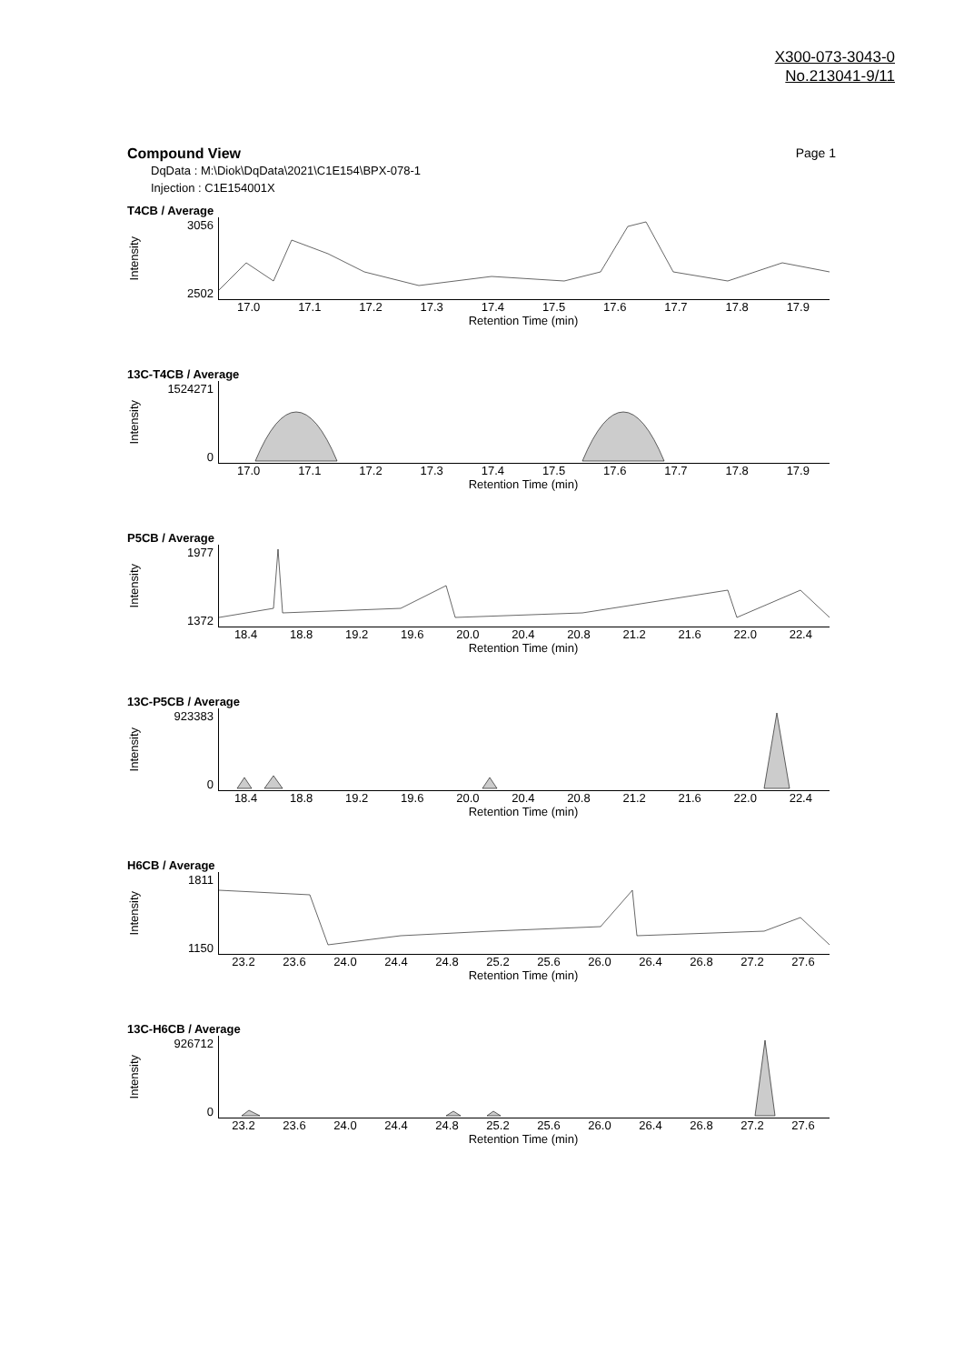X300-073-3043-0
No.213041-9/11
Compound View Page 1
DqData : M:\Diok\DqData\2021\C1E154\BPX-078-1
Injection : C1E154001X
T4CB / Average
Intensity
3056
2502
17.0 17.1 17.2 17.3 17.4 17.5 17.6 17.7 17.8 17.9
Retention Time (min)
13C-T4CB / Average
Intensity
1524271
0
17.0 17.1 17.2 17.3 17.4 17.5 17.6 17.7 17.8 17.9
Retention Time (min)
P5CB / Average
Intensity
1977
1372
18.4 18.8 19.2 19.6 20.0 20.4 20.8 21.2 21.6 22.0 22.4
Retention Time (min)
13C-P5CB / Average
Intensity
923383
0
18.4 18.8 19.2 19.6 20.0 20.4 20.8 21.2 21.6 22.0 22.4
Retention Time (min)
H6CB / Average
Intensity
1811
1150
23.2 23.6 24.0 24.4 24.8 25.2 25.6 26.0 26.4 26.8 27.2 27.6
Retention Time (min)
13C-H6CB / Average
Intensity
926712
0
23.2 23.6 24.0 24.4 24.8 25.2 25.6 26.0 26.4 26.8 27.2 27.6
Retention Time (min)